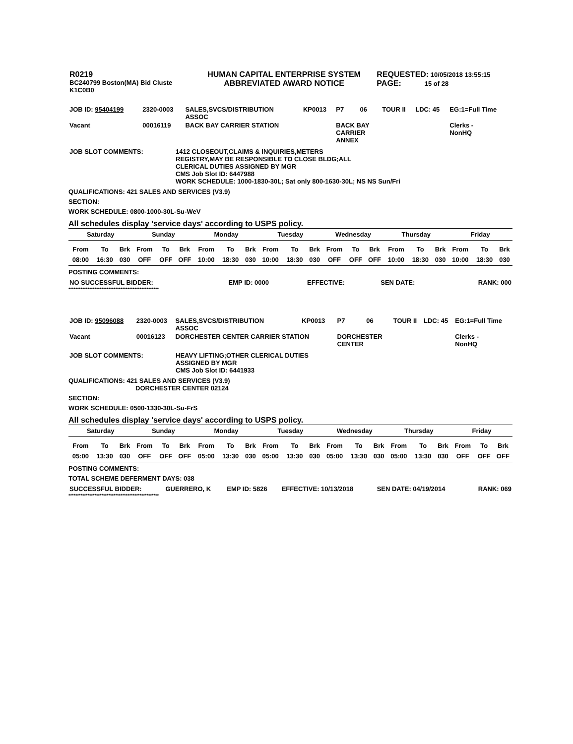| R0219 BC240799 Boston(MA) Bid Cluste K1C0B0 | HUMAN CAPITAL ENTERPRISE SYSTEM ABBREVIATED AWARD NOTICE | REQUESTED: 10/05/2018 13:55:15 PAGE: 15 of 28 |
| JOB ID: 95404199 | 2320-0003 | SALES,SVCS/DISTRIBUTION ASSOC | KP0013 | P7 | 06 | TOUR II | LDC: 45 | EG:1=Full Time |
| Vacant | 00016119 | BACK BAY CARRIER STATION | | BACK BAY CARRIER ANNEX | | | | Clerks - NonHQ |
| JOB SLOT COMMENTS: | 1412 CLOSEOUT,CLAIMS & INQUIRIES,METERS REGISTRY,MAY BE RESPONSIBLE TO CLOSE BLDG;ALL CLERICAL DUTIES ASSIGNED BY MGR CMS Job Slot ID: 6447988 WORK SCHEDULE: 1000-1830-30L; Sat only 800-1630-30L; NS NS Sun/Fri |
QUALIFICATIONS: 421 SALES AND SERVICES (V3.9)
SECTION:
WORK SCHEDULE: 0800-1000-30L-Su-WeV
All schedules display 'service days' according to USPS policy.
| Saturday | | | Sunday | | | Monday | | | Tuesday | | | Wednesday | | | Thursday | | | Friday | | |
| From | To | Brk | From | To | Brk | From | To | Brk | From | To | Brk | From | To | Brk | From | To | Brk | From | To | Brk |
| 08:00 | 16:30 | 030 | OFF | OFF | OFF | 10:00 | 18:30 | 030 | 10:00 | 18:30 | 030 | OFF | OFF | OFF | 10:00 | 18:30 | 030 | 10:00 | 18:30 | 030 |
POSTING COMMENTS:
| NO SUCCESSFUL BIDDER: | EMP ID: 0000 | EFFECTIVE: | SEN DATE: | RANK: 000 |
****************************************************
| JOB ID: 95096088 | 2320-0003 | SALES,SVCS/DISTRIBUTION ASSOC | KP0013 | P7 | 06 | TOUR II | LDC: 45 | EG:1=Full Time |
| Vacant | 00016123 | DORCHESTER CENTER CARRIER STATION | | DORCHESTER CENTER | | | | Clerks - NonHQ |
| JOB SLOT COMMENTS: | HEAVY LIFTING;OTHER CLERICAL DUTIES ASSIGNED BY MGR CMS Job Slot ID: 6441933 |
QUALIFICATIONS: 421 SALES AND SERVICES (V3.9)
DORCHESTER CENTER 02124
SECTION:
WORK SCHEDULE: 0500-1330-30L-Su-FrS
All schedules display 'service days' according to USPS policy.
| Saturday | | | Sunday | | | Monday | | | Tuesday | | | Wednesday | | | Thursday | | | Friday | | |
| From | To | Brk | From | To | Brk | From | To | Brk | From | To | Brk | From | To | Brk | From | To | Brk | From | To | Brk |
| 05:00 | 13:30 | 030 | OFF | OFF | OFF | 05:00 | 13:30 | 030 | 05:00 | 13:30 | 030 | 05:00 | 13:30 | 030 | 05:00 | 13:30 | 030 | OFF | OFF | OFF |
POSTING COMMENTS:
TOTAL SCHEME DEFERMENT DAYS: 038
| SUCCESSFUL BIDDER: | GUERRERO, K | EMP ID: 5826 | EFFECTIVE: 10/13/2018 | SEN DATE: 04/19/2014 | RANK: 069 |
****************************************************